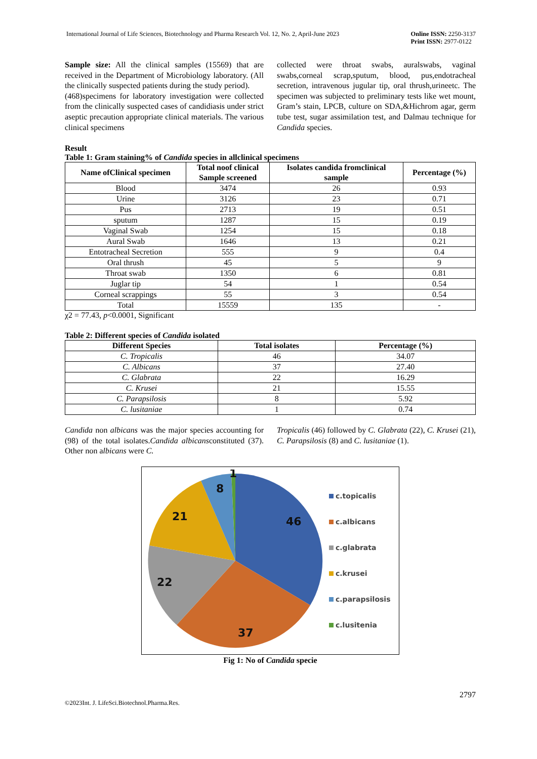International Journal of Life Sciences, Biotechnology and Pharma Research Vol. 12, No. 2, April-June 2023
Online ISSN: 2250-3137
Print ISSN: 2977-0122
Sample size: All the clinical samples (15569) that are received in the Department of Microbiology laboratory. (All the clinically suspected patients during the study period).
(468)specimens for laboratory investigation were collected from the clinically suspected cases of candidiasis under strict aseptic precaution appropriate clinical materials. The various clinical specimens
collected were throat swabs, auralswabs, vaginal swabs,corneal scrap,sputum, blood, pus,endotracheal secretion, intravenous jugular tip, oral thrush,urineetc. The specimen was subjected to preliminary tests like wet mount, Gram’s stain, LPCB, culture on SDA,&Hichrom agar, germ tube test, sugar assimilation test, and Dalmau technique for Candida species.
Result
Table 1: Gram staining% of Candida species in allclinical specimens
| Name ofClinical specimen | Total noof clinical Sample screened | Isolates candida fromclinical sample | Percentage (%) |
| --- | --- | --- | --- |
| Blood | 3474 | 26 | 0.93 |
| Urine | 3126 | 23 | 0.71 |
| Pus | 2713 | 19 | 0.51 |
| sputum | 1287 | 15 | 0.19 |
| Vaginal Swab | 1254 | 15 | 0.18 |
| Aural Swab | 1646 | 13 | 0.21 |
| Entotracheal Secretion | 555 | 9 | 0.4 |
| Oral thrush | 45 | 5 | 9 |
| Throat swab | 1350 | 6 | 0.81 |
| Juglar tip | 54 | 1 | 0.54 |
| Corneal scrappings | 55 | 3 | 0.54 |
| Total | 15559 | 135 | - |
χ2 = 77.43, p<0.0001, Significant
Table 2: Different species of Candida isolated
| Different Species | Total isolates | Percentage (%) |
| --- | --- | --- |
| C. Tropicalis | 46 | 34.07 |
| C. Albicans | 37 | 27.40 |
| C. Glabrata | 22 | 16.29 |
| C. Krusei | 21 | 15.55 |
| C. Parapsilosis | 8 | 5.92 |
| C. lusitaniae | 1 | 0.74 |
Candida non albicans was the major species accounting for (98) of the total isolates.Candida albicansconstituted (37). Other non albicans were C.
Tropicalis (46) followed by C. Glabrata (22), C. Krusei (21), C. Parapsilosis (8) and C. lusitaniae (1).
46
37
22
21
8
1
c.topicalis
c.albicans
c.glabrata
c.krusei
c.parapsilosis
c.lusitenia
Fig 1: No of Candida specie
2797
©2023Int. J. LifeSci.Biotechnol.Pharma.Res.